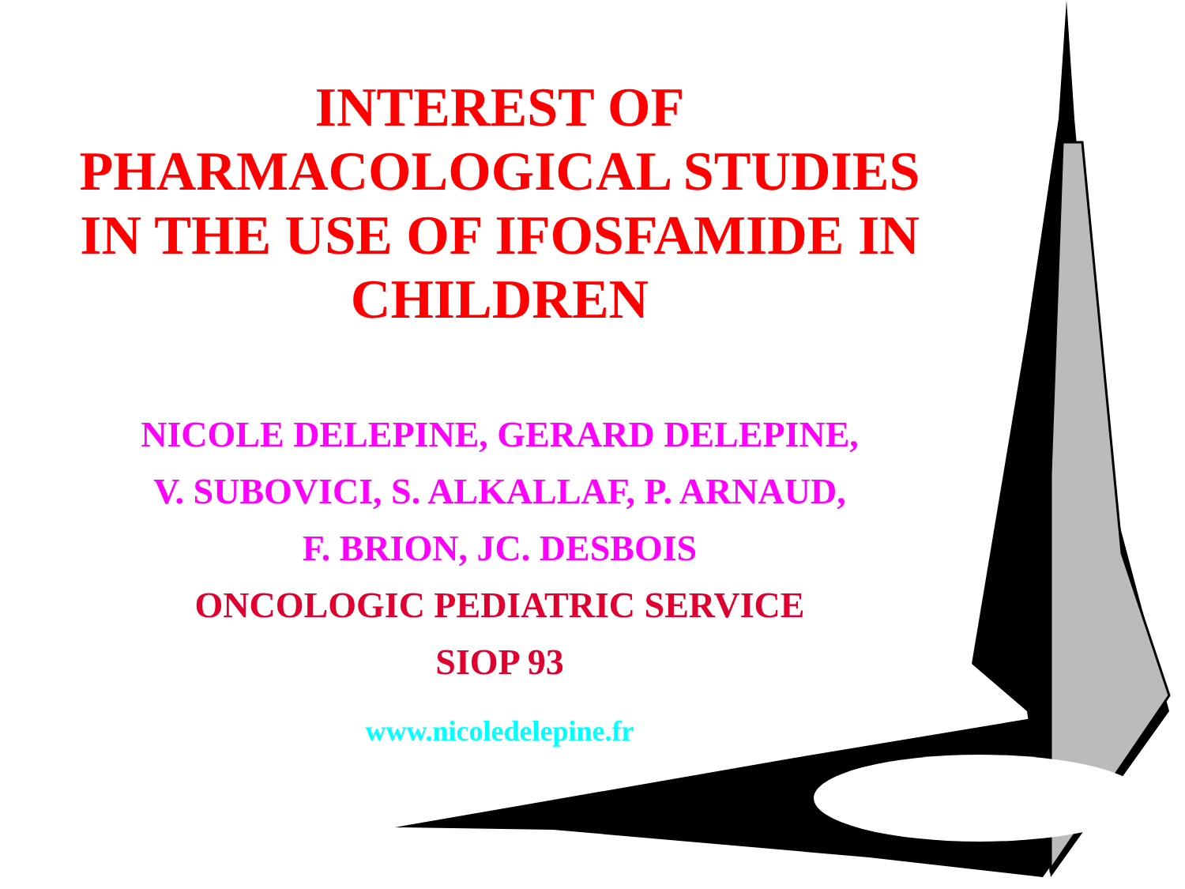INTEREST OF
PHARMACOLOGICAL STUDIES
IN THE USE OF IFOSFAMIDE IN
CHILDREN
NICOLE DELEPINE, GERARD DELEPINE,
V. SUBOVICI, S. ALKALLAF, P. ARNAUD,
F. BRION, JC. DESBOIS
ONCOLOGIC PEDIATRIC SERVICE
SIOP 93
www.nicoledelepine.fr